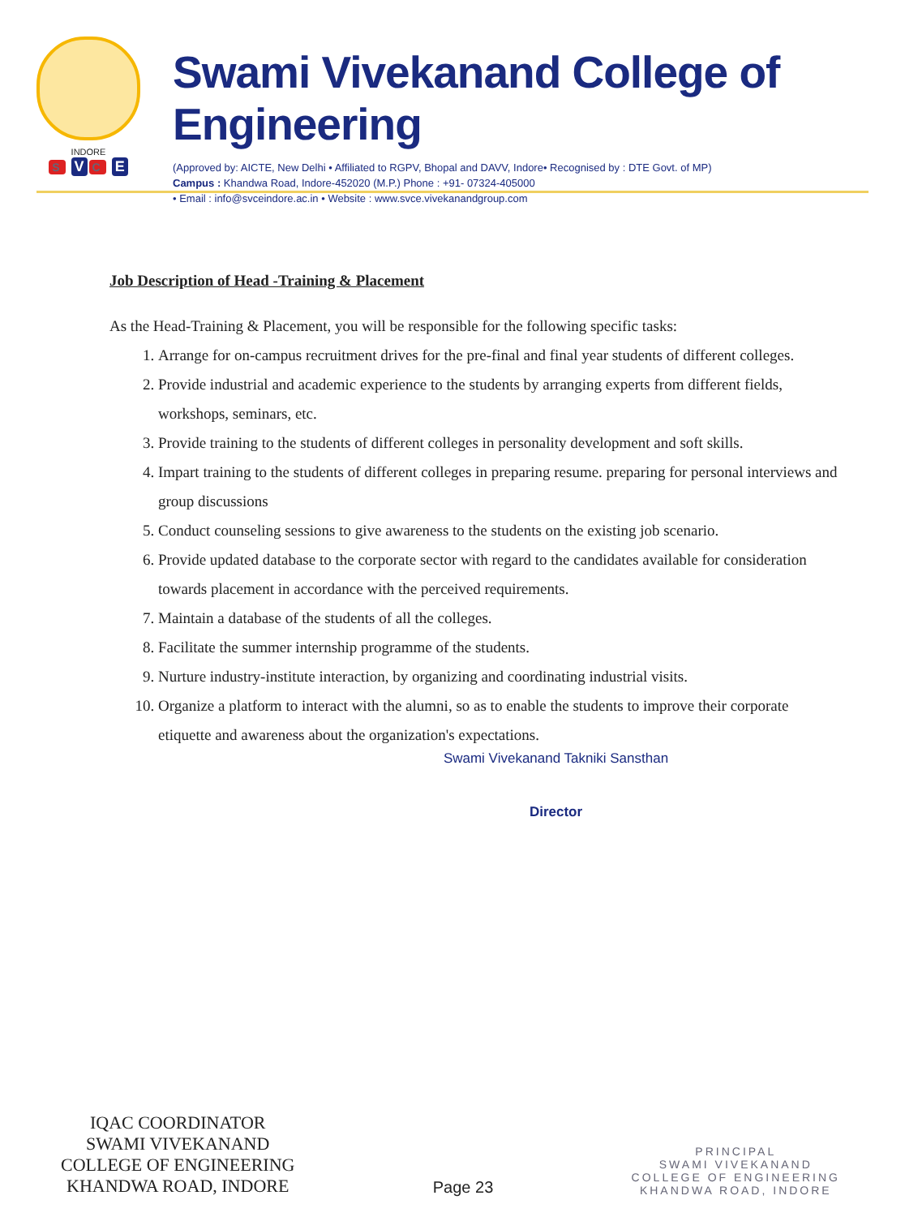INDORE
S V C E
Swami Vivekanand College of Engineering
(Approved by: AICTE, New Delhi • Affiliated to RGPV, Bhopal and DAVV, Indore• Recognised by : DTE Govt. of MP)
Campus : Khandwa Road, Indore-452020 (M.P.) Phone : +91- 07324-405000
• Email : info@svceindore.ac.in • Website : www.svce.vivekanandgroup.com
Job Description of Head -Training & Placement
As the Head-Training & Placement, you will be responsible for the following specific tasks:
1. Arrange for on-campus recruitment drives for the pre-final and final year students of different colleges.
2. Provide industrial and academic experience to the students by arranging experts from different fields, workshops, seminars, etc.
3. Provide training to the students of different colleges in personality development and soft skills.
4. Impart training to the students of different colleges in preparing resume. preparing for personal interviews and group discussions
5. Conduct counseling sessions to give awareness to the students on the existing job scenario.
6. Provide updated database to the corporate sector with regard to the candidates available for consideration towards placement in accordance with the perceived requirements.
7. Maintain a database of the students of all the colleges.
8. Facilitate the summer internship programme of the students.
9. Nurture industry-institute interaction, by organizing and coordinating industrial visits.
10. Organize a platform to interact with the alumni, so as to enable the students to improve their corporate etiquette and awareness about the organization's expectations.
Swami Vivekanand Takniki Sansthan
Director
IQAC COORDINATOR
SWAMI VIVEKANAND
COLLEGE OF ENGINEERING
KHANDWA ROAD, INDORE
Page 23
PRINCIPAL
SWAMI VIVEKANAND
COLLEGE OF ENGINEERING
KHANDWA ROAD, INDORE